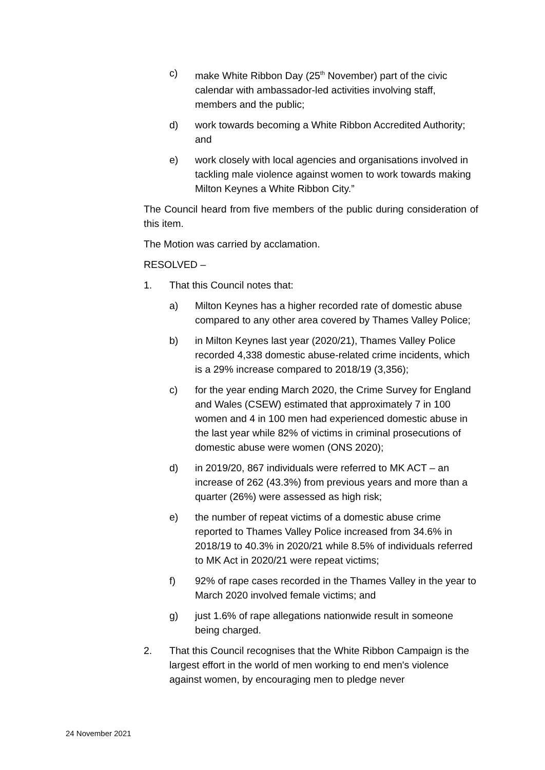c) make White Ribbon Day (25<sup>th</sup> November) part of the civic calendar with ambassador-led activities involving staff, members and the public;
d) work towards becoming a White Ribbon Accredited Authority; and
e) work closely with local agencies and organisations involved in tackling male violence against women to work towards making Milton Keynes a White Ribbon City.”
The Council heard from five members of the public during consideration of this item.
The Motion was carried by acclamation.
RESOLVED –
1. That this Council notes that:
a) Milton Keynes has a higher recorded rate of domestic abuse compared to any other area covered by Thames Valley Police;
b) in Milton Keynes last year (2020/21), Thames Valley Police recorded 4,338 domestic abuse-related crime incidents, which is a 29% increase compared to 2018/19 (3,356);
c) for the year ending March 2020, the Crime Survey for England and Wales (CSEW) estimated that approximately 7 in 100 women and 4 in 100 men had experienced domestic abuse in the last year while 82% of victims in criminal prosecutions of domestic abuse were women (ONS 2020);
d) in 2019/20, 867 individuals were referred to MK ACT – an increase of 262 (43.3%) from previous years and more than a quarter (26%) were assessed as high risk;
e) the number of repeat victims of a domestic abuse crime reported to Thames Valley Police increased from 34.6% in 2018/19 to 40.3% in 2020/21 while 8.5% of individuals referred to MK Act in 2020/21 were repeat victims;
f) 92% of rape cases recorded in the Thames Valley in the year to March 2020 involved female victims; and
g) just 1.6% of rape allegations nationwide result in someone being charged.
2. That this Council recognises that the White Ribbon Campaign is the largest effort in the world of men working to end men's violence against women, by encouraging men to pledge never
24 November 2021